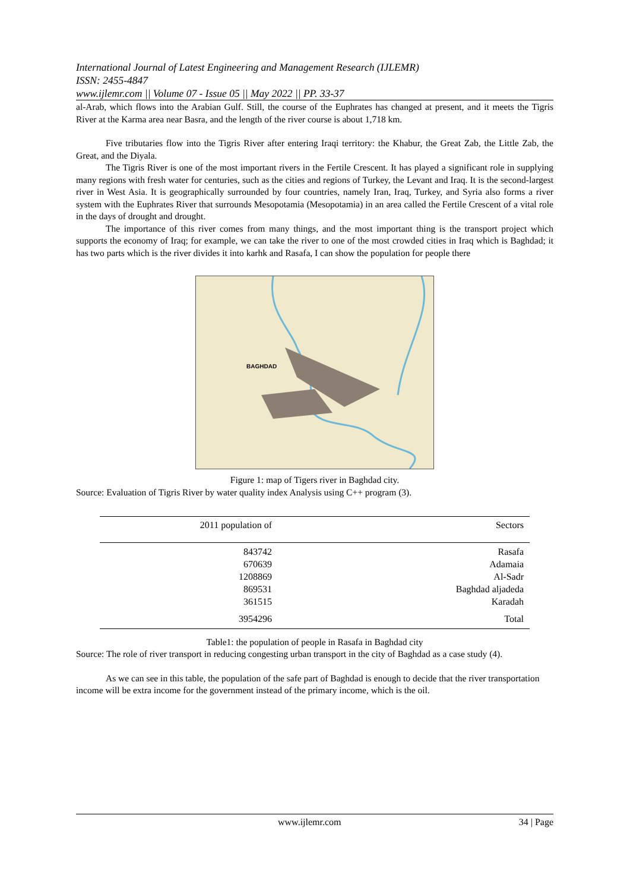International Journal of Latest Engineering and Management Research (IJLEMR)
ISSN: 2455-4847
www.ijlemr.com || Volume 07 - Issue 05 || May 2022 || PP. 33-37
al-Arab, which flows into the Arabian Gulf. Still, the course of the Euphrates has changed at present, and it meets the Tigris River at the Karma area near Basra, and the length of the river course is about 1,718 km.
Five tributaries flow into the Tigris River after entering Iraqi territory: the Khabur, the Great Zab, the Little Zab, the Great, and the Diyala.
The Tigris River is one of the most important rivers in the Fertile Crescent. It has played a significant role in supplying many regions with fresh water for centuries, such as the cities and regions of Turkey, the Levant and Iraq. It is the second-largest river in West Asia. It is geographically surrounded by four countries, namely Iran, Iraq, Turkey, and Syria also forms a river system with the Euphrates River that surrounds Mesopotamia (Mesopotamia) in an area called the Fertile Crescent of a vital role in the days of drought and drought.
The importance of this river comes from many things, and the most important thing is the transport project which supports the economy of Iraq; for example, we can take the river to one of the most crowded cities in Iraq which is Baghdad; it has two parts which is the river divides it into karhk and Rasafa, I can show the population for people there
BAGHDAD
Figure 1: map of Tigers river in Baghdad city.
Source: Evaluation of Tigris River by water quality index Analysis using C++ program (3).
| 2011 population of | Sectors |
| --- | --- |
| 843742 | Rasafa |
| 670639 | Adamaia |
| 1208869 | Al-Sadr |
| 869531 | Baghdad aljadeda |
| 361515 | Karadah |
| 3954296 | Total |
Table1: the population of people in Rasafa in Baghdad city
Source: The role of river transport in reducing congesting urban transport in the city of Baghdad as a case study (4).
As we can see in this table, the population of the safe part of Baghdad is enough to decide that the river transportation income will be extra income for the government instead of the primary income, which is the oil.
www.ijlemr.com 34 | Page